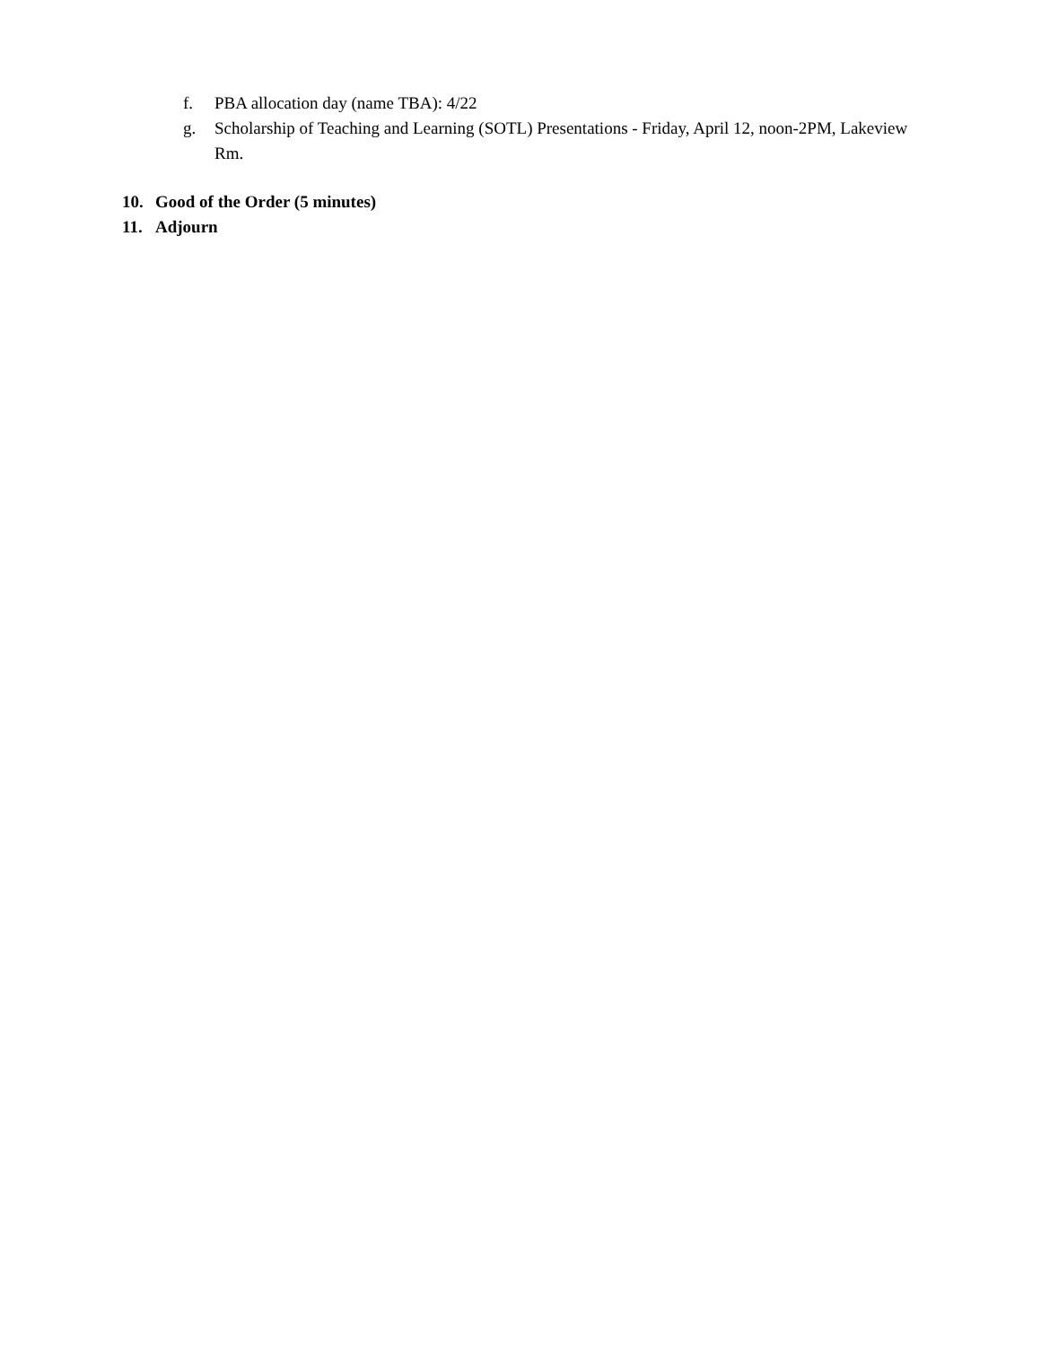f. PBA allocation day (name TBA): 4/22
g. Scholarship of Teaching and Learning (SOTL) Presentations - Friday, April 12, noon-2PM, Lakeview Rm.
10. Good of the Order (5 minutes)
11. Adjourn